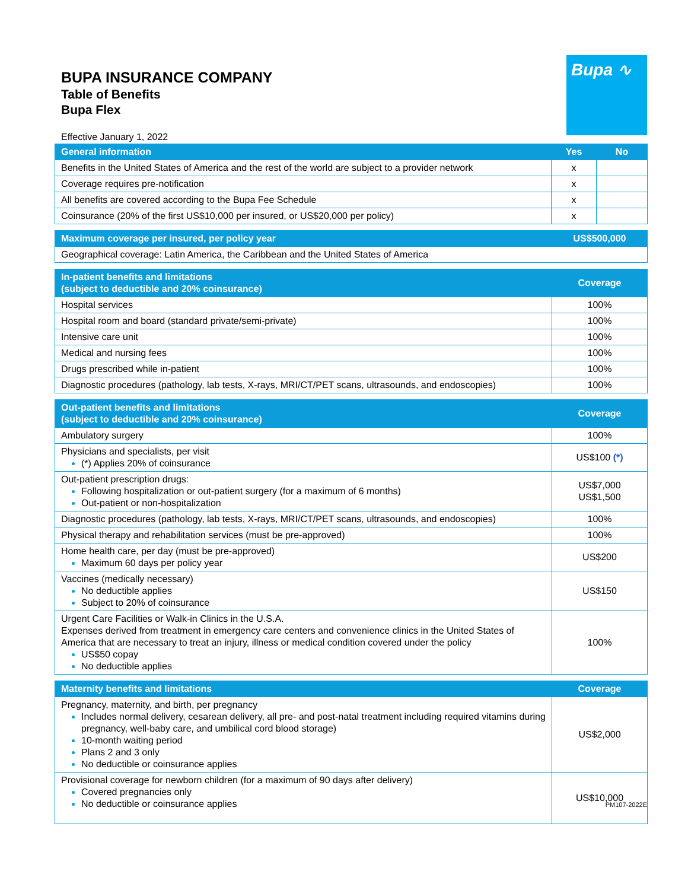BUPA INSURANCE COMPANY
Table of Benefits
Bupa Flex
Bupa ∿
Effective January 1, 2022
| General information | Yes | No |
| --- | --- | --- |
| Benefits in the United States of America and the rest of the world are subject to a provider network | x | |
| Coverage requires pre-notification | x | |
| All benefits are covered according to the Bupa Fee Schedule | x | |
| Coinsurance (20% of the first US$10,000 per insured, or US$20,000 per policy) | x | |
| Maximum coverage per insured, per policy year | US$500,000 |
| --- | --- |
| Geographical coverage: Latin America, the Caribbean and the United States of America | |
| In-patient benefits and limitations (subject to deductible and 20% coinsurance) | Coverage |
| --- | --- |
| Hospital services | 100% |
| Hospital room and board (standard private/semi-private) | 100% |
| Intensive care unit | 100% |
| Medical and nursing fees | 100% |
| Drugs prescribed while in-patient | 100% |
| Diagnostic procedures (pathology, lab tests, X-rays, MRI/CT/PET scans, ultrasounds, and endoscopies) | 100% |
| Out-patient benefits and limitations (subject to deductible and 20% coinsurance) | Coverage |
| --- | --- |
| Ambulatory surgery | 100% |
| Physicians and specialists, per visit (*) Applies 20% of coinsurance | US$100 (*) |
| Out-patient prescription drugs: Following hospitalization or out-patient surgery (for a maximum of 6 months) Out-patient or non-hospitalization | US$7,000 US$1,500 |
| Diagnostic procedures (pathology, lab tests, X-rays, MRI/CT/PET scans, ultrasounds, and endoscopies) | 100% |
| Physical therapy and rehabilitation services (must be pre-approved) | 100% |
| Home health care, per day (must be pre-approved) Maximum 60 days per policy year | US$200 |
| Vaccines (medically necessary) No deductible applies Subject to 20% of coinsurance | US$150 |
| Urgent Care Facilities or Walk-in Clinics in the U.S.A. Expenses derived from treatment in emergency care centers and convenience clinics in the United States of America that are necessary to treat an injury, illness or medical condition covered under the policy US$50 copay No deductible applies | 100% |
| Maternity benefits and limitations | Coverage |
| --- | --- |
| Pregnancy, maternity, and birth, per pregnancy Includes normal delivery, cesarean delivery, all pre- and post-natal treatment including required vitamins during pregnancy, well-baby care, and umbilical cord blood storage) 10-month waiting period Plans 2 and 3 only No deductible or coinsurance applies | US$2,000 |
| Provisional coverage for newborn children (for a maximum of 90 days after delivery) Covered pregnancies only No deductible or coinsurance applies | US$10,000 |
PM107-2022E